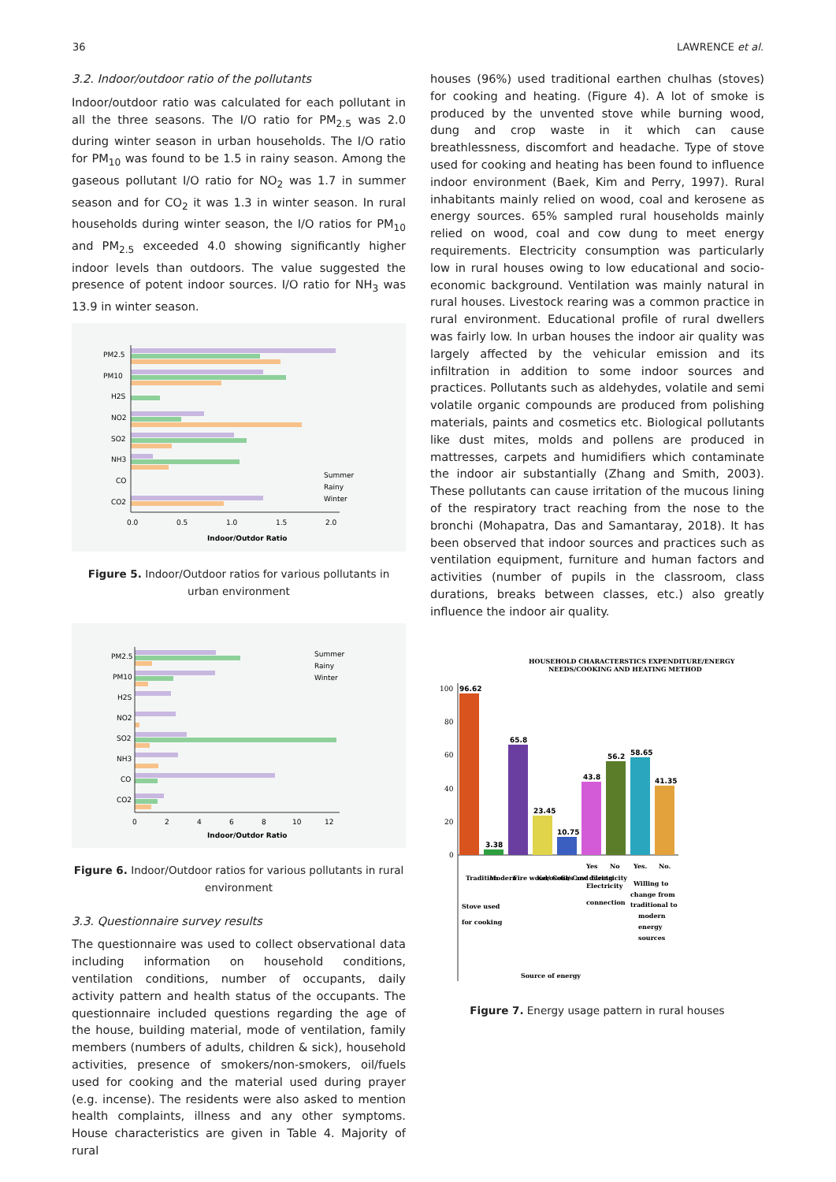36 LAWRENCE et al.
3.2. Indoor/outdoor ratio of the pollutants
Indoor/outdoor ratio was calculated for each pollutant in all the three seasons. The I/O ratio for PM<sub>2.5</sub> was 2.0 during winter season in urban households. The I/O ratio for PM<sub>10</sub> was found to be 1.5 in rainy season. Among the gaseous pollutant I/O ratio for NO<sub>2</sub> was 1.7 in summer season and for CO<sub>2</sub> it was 1.3 in winter season. In rural households during winter season, the I/O ratios for PM<sub>10</sub> and PM<sub>2.5</sub> exceeded 4.0 showing significantly higher indoor levels than outdoors. The value suggested the presence of potent indoor sources. I/O ratio for NH<sub>3</sub> was 13.9 in winter season.
PM2.5
PM10
H2S
NO2
SO2
NH3
CO
CO2
0.0
0.5
1.0
1.5
2.0
Indoor/Outdor Ratio
Summer
Rainy
Winter
Figure 5. Indoor/Outdoor ratios for various pollutants in urban environment
PM2.5
PM10
H2S
NO2
SO2
NH3
CO
CO2
0
2
4
6
8
10
12
Indoor/Outdor Ratio
Summer
Rainy
Winter
Figure 6. Indoor/Outdoor ratios for various pollutants in rural environment
3.3. Questionnaire survey results
The questionnaire was used to collect observational data including information on household conditions, ventilation conditions, number of occupants, daily activity pattern and health status of the occupants. The questionnaire included questions regarding the age of the house, building material, mode of ventilation, family members (numbers of adults, children & sick), household activities, presence of smokers/non-smokers, oil/fuels used for cooking and the material used during prayer (e.g. incense). The residents were also asked to mention health complaints, illness and any other symptoms. House characteristics are given in Table 4. Majority of rural
houses (96%) used traditional earthen chulhas (stoves) for cooking and heating. (Figure 4). A lot of smoke is produced by the unvented stove while burning wood, dung and crop waste in it which can cause breathlessness, discomfort and headache. Type of stove used for cooking and heating has been found to influence indoor environment (Baek, Kim and Perry, 1997). Rural inhabitants mainly relied on wood, coal and kerosene as energy sources. 65% sampled rural households mainly relied on wood, coal and cow dung to meet energy requirements. Electricity consumption was particularly low in rural houses owing to low educational and socio-economic background. Ventilation was mainly natural in rural houses. Livestock rearing was a common practice in rural environment. Educational profile of rural dwellers was fairly low. In urban houses the indoor air quality was largely affected by the vehicular emission and its infiltration in addition to some indoor sources and practices. Pollutants such as aldehydes, volatile and semi volatile organic compounds are produced from polishing materials, paints and cosmetics etc. Biological pollutants like dust mites, molds and pollens are produced in mattresses, carpets and humidifiers which contaminate the indoor air substantially (Zhang and Smith, 2003). These pollutants can cause irritation of the mucous lining of the respiratory tract reaching from the nose to the bronchi (Mohapatra, Das and Samantaray, 2018). It has been observed that indoor sources and practices such as ventilation equipment, furniture and human factors and activities (number of pupils in the classroom, class durations, breaks between classes, etc.) also greatly influence the indoor air quality.
HOUSEHOLD CHARACTERSTICS EXPENDITURE/ENERGY
NEEDS/COOKING AND HEATING METHOD
100
80
60
40
20
0
96.62
3.38
65.8
23.45
10.75
43.8
56.2
58.65
41.35
Stove used
for cooking
Electricity
connection
Willing to
change from
traditional to
modern
energy
sources
Tradition
Modern
Fire wood/ Coal/ Cow during
Kerosene
Gas and Electricity
Yes
No
Yes.
No.
Source of energy
Figure 7. Energy usage pattern in rural houses